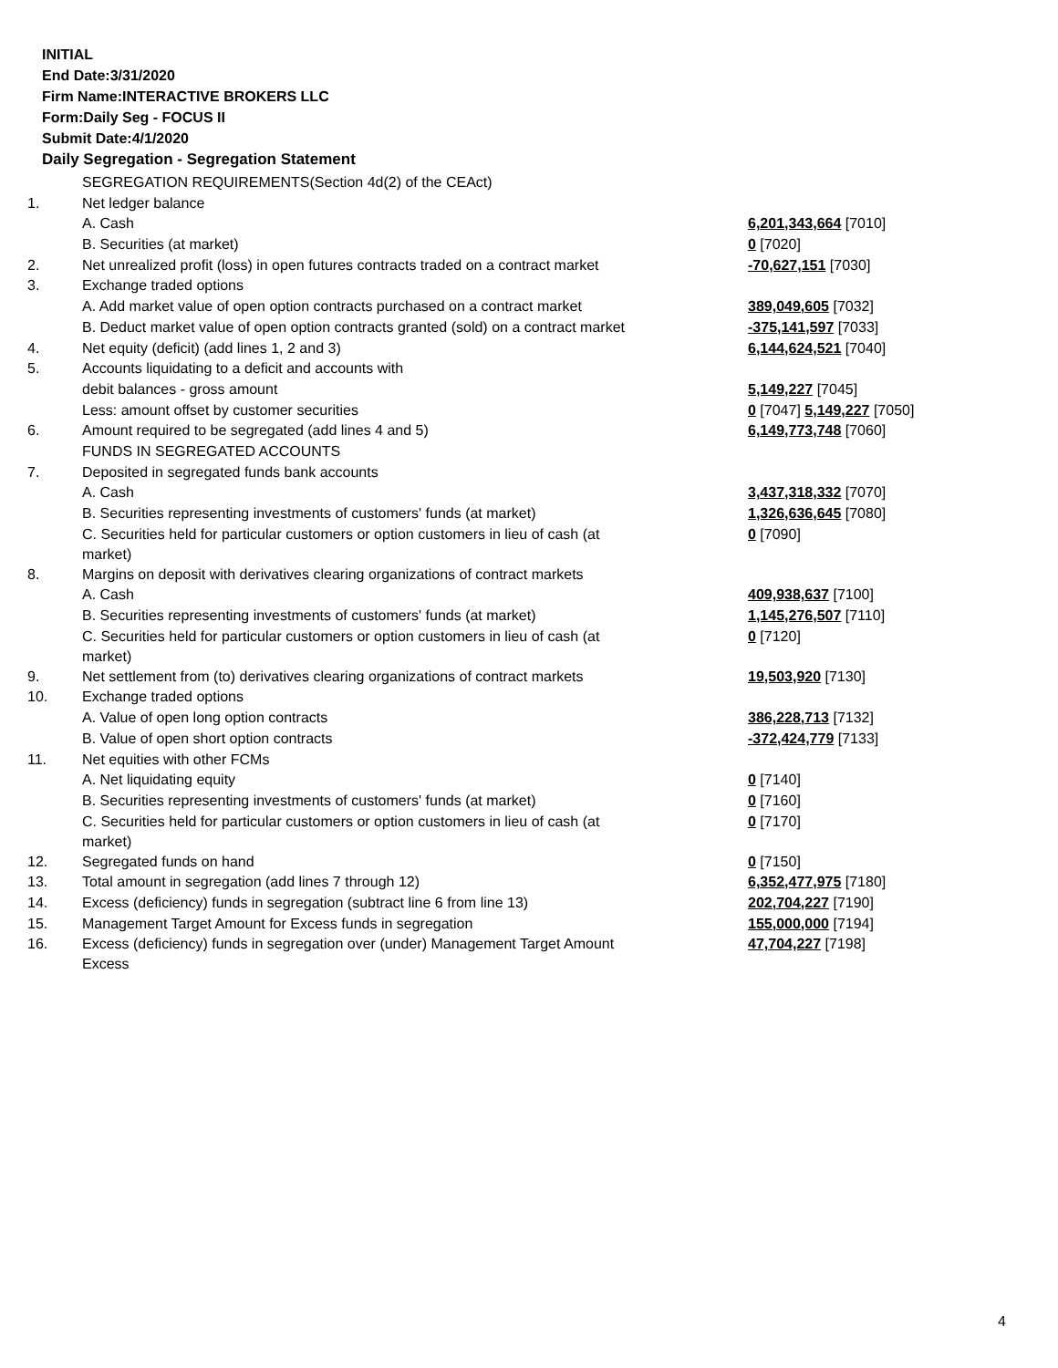INITIAL
End Date:3/31/2020
Firm Name:INTERACTIVE BROKERS LLC
Form:Daily Seg - FOCUS II
Submit Date:4/1/2020
Daily Segregation - Segregation Statement
| | SEGREGATION REQUIREMENTS(Section 4d(2) of the CEAct) | |
| 1. | Net ledger balance | |
| | A. Cash | 6,201,343,664 [7010] |
| | B. Securities (at market) | 0 [7020] |
| 2. | Net unrealized profit (loss) in open futures contracts traded on a contract market | -70,627,151 [7030] |
| 3. | Exchange traded options | |
| | A. Add market value of open option contracts purchased on a contract market | 389,049,605 [7032] |
| | B. Deduct market value of open option contracts granted (sold) on a contract market | -375,141,597 [7033] |
| 4. | Net equity (deficit) (add lines 1, 2 and 3) | 6,144,624,521 [7040] |
| 5. | Accounts liquidating to a deficit and accounts with | |
| | debit balances - gross amount | 5,149,227 [7045] |
| | Less: amount offset by customer securities | 0 [7047] 5,149,227 [7050] |
| 6. | Amount required to be segregated (add lines 4 and 5) | 6,149,773,748 [7060] |
| | FUNDS IN SEGREGATED ACCOUNTS | |
| 7. | Deposited in segregated funds bank accounts | |
| | A. Cash | 3,437,318,332 [7070] |
| | B. Securities representing investments of customers' funds (at market) | 1,326,636,645 [7080] |
| | C. Securities held for particular customers or option customers in lieu of cash (at market) | 0 [7090] |
| 8. | Margins on deposit with derivatives clearing organizations of contract markets | |
| | A. Cash | 409,938,637 [7100] |
| | B. Securities representing investments of customers' funds (at market) | 1,145,276,507 [7110] |
| | C. Securities held for particular customers or option customers in lieu of cash (at market) | 0 [7120] |
| 9. | Net settlement from (to) derivatives clearing organizations of contract markets | 19,503,920 [7130] |
| 10. | Exchange traded options | |
| | A. Value of open long option contracts | 386,228,713 [7132] |
| | B. Value of open short option contracts | -372,424,779 [7133] |
| 11. | Net equities with other FCMs | |
| | A. Net liquidating equity | 0 [7140] |
| | B. Securities representing investments of customers' funds (at market) | 0 [7160] |
| | C. Securities held for particular customers or option customers in lieu of cash (at market) | 0 [7170] |
| 12. | Segregated funds on hand | 0 [7150] |
| 13. | Total amount in segregation (add lines 7 through 12) | 6,352,477,975 [7180] |
| 14. | Excess (deficiency) funds in segregation (subtract line 6 from line 13) | 202,704,227 [7190] |
| 15. | Management Target Amount for Excess funds in segregation | 155,000,000 [7194] |
| 16. | Excess (deficiency) funds in segregation over (under) Management Target Amount Excess | 47,704,227 [7198] |
4